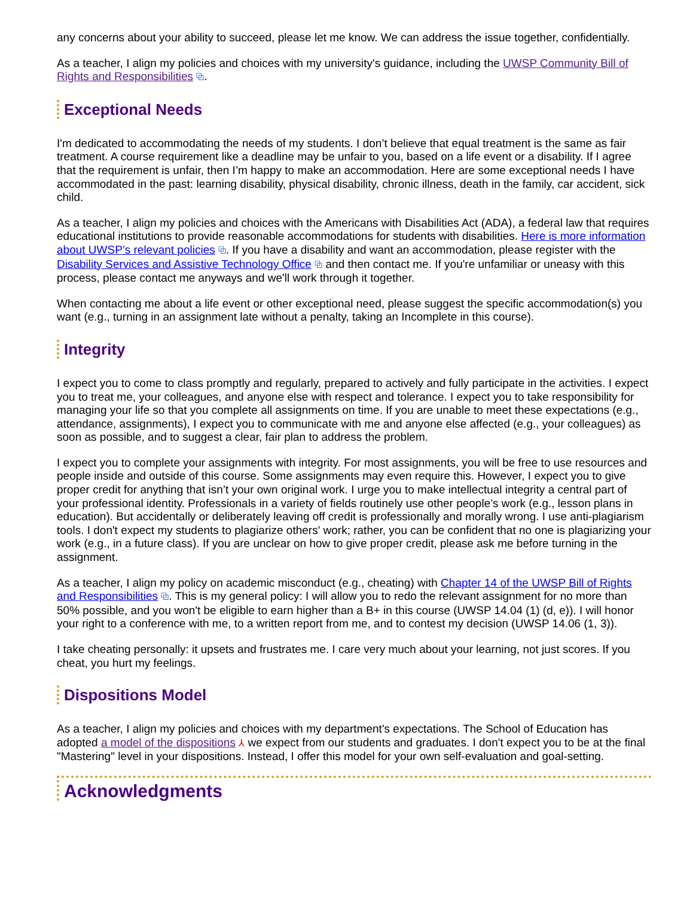any concerns about your ability to succeed, please let me know. We can address the issue together, confidentially.
As a teacher, I align my policies and choices with my university's guidance, including the UWSP Community Bill of Rights and Responsibilities ⧉.
Exceptional Needs
I'm dedicated to accommodating the needs of my students. I don’t believe that equal treatment is the same as fair treatment. A course requirement like a deadline may be unfair to you, based on a life event or a disability. If I agree that the requirement is unfair, then I’m happy to make an accommodation. Here are some exceptional needs I have accommodated in the past: learning disability, physical disability, chronic illness, death in the family, car accident, sick child.
As a teacher, I align my policies and choices with the Americans with Disabilities Act (ADA), a federal law that requires educational institutions to provide reasonable accommodations for students with disabilities. Here is more information about UWSP’s relevant policies ⧉. If you have a disability and want an accommodation, please register with the Disability Services and Assistive Technology Office ⧉ and then contact me. If you're unfamiliar or uneasy with this process, please contact me anyways and we'll work through it together.
When contacting me about a life event or other exceptional need, please suggest the specific accommodation(s) you want (e.g., turning in an assignment late without a penalty, taking an Incomplete in this course).
Integrity
I expect you to come to class promptly and regularly, prepared to actively and fully participate in the activities. I expect you to treat me, your colleagues, and anyone else with respect and tolerance. I expect you to take responsibility for managing your life so that you complete all assignments on time. If you are unable to meet these expectations (e.g., attendance, assignments), I expect you to communicate with me and anyone else affected (e.g., your colleagues) as soon as possible, and to suggest a clear, fair plan to address the problem.
I expect you to complete your assignments with integrity. For most assignments, you will be free to use resources and people inside and outside of this course. Some assignments may even require this. However, I expect you to give proper credit for anything that isn’t your own original work. I urge you to make intellectual integrity a central part of your professional identity. Professionals in a variety of fields routinely use other people’s work (e.g., lesson plans in education). But accidentally or deliberately leaving off credit is professionally and morally wrong. I use anti-plagiarism tools. I don't expect my students to plagiarize others' work; rather, you can be confident that no one is plagiarizing your work (e.g., in a future class). If you are unclear on how to give proper credit, please ask me before turning in the assignment.
As a teacher, I align my policy on academic misconduct (e.g., cheating) with Chapter 14 of the UWSP Bill of Rights and Responsibilities ⧉. This is my general policy: I will allow you to redo the relevant assignment for no more than 50% possible, and you won't be eligible to earn higher than a B+ in this course (UWSP 14.04 (1) (d, e)). I will honor your right to a conference with me, to a written report from me, and to contest my decision (UWSP 14.06 (1, 3)).
I take cheating personally: it upsets and frustrates me. I care very much about your learning, not just scores. If you cheat, you hurt my feelings.
Dispositions Model
As a teacher, I align my policies and choices with my department's expectations. The School of Education has adopted a model of the dispositions ⅄ we expect from our students and graduates. I don't expect you to be at the final "Mastering" level in your dispositions. Instead, I offer this model for your own self-evaluation and goal-setting.
Acknowledgments